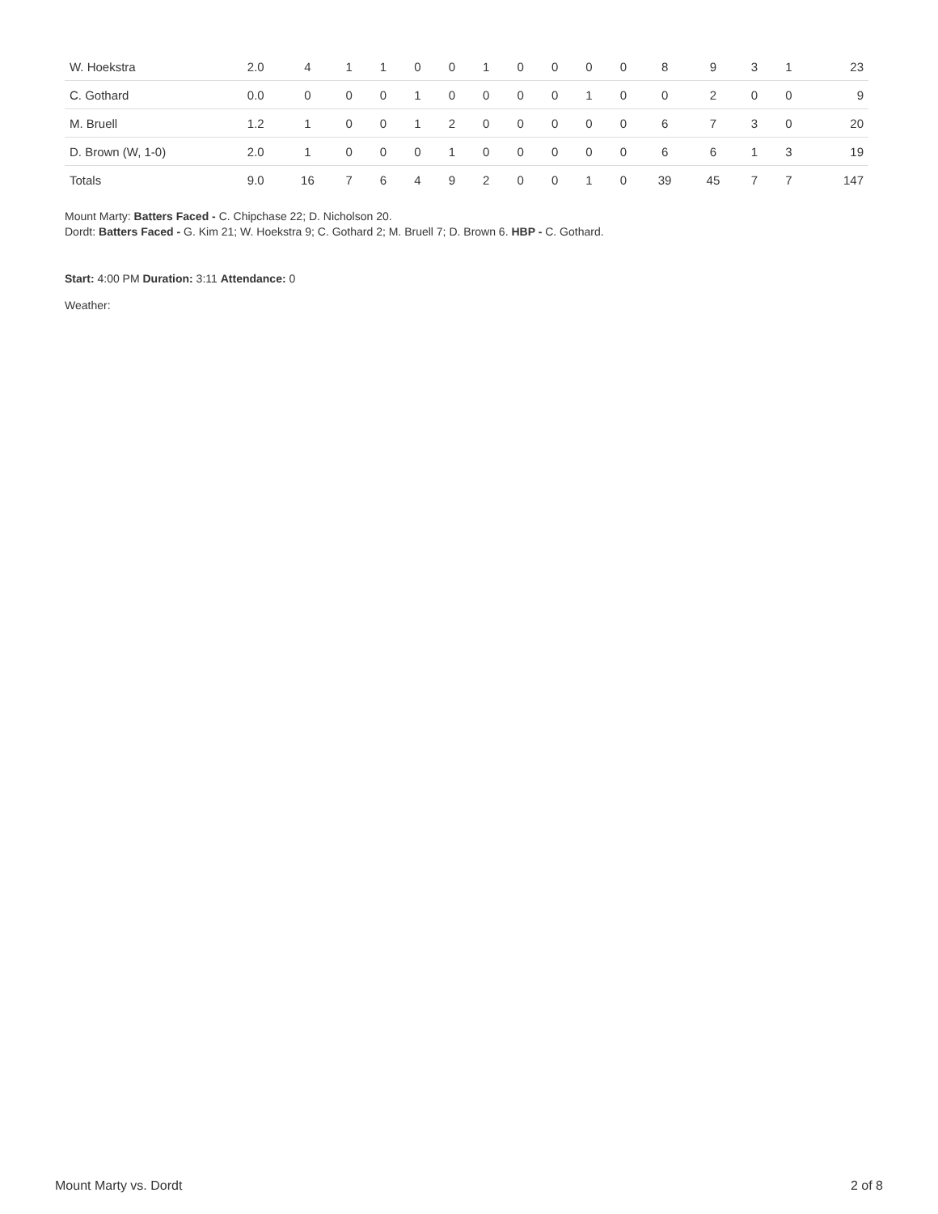| W. Hoekstra | 2.0 | 4 | 1 | 1 | 0 | 0 | 1 | 0 | 0 | 0 | 0 | 8 | 9 | 3 | 1 | 23 |
| C. Gothard | 0.0 | 0 | 0 | 0 | 1 | 0 | 0 | 0 | 0 | 1 | 0 | 0 | 2 | 0 | 0 | 9 |
| M. Bruell | 1.2 | 1 | 0 | 0 | 1 | 2 | 0 | 0 | 0 | 0 | 0 | 6 | 7 | 3 | 0 | 20 |
| D. Brown (W, 1-0) | 2.0 | 1 | 0 | 0 | 0 | 1 | 0 | 0 | 0 | 0 | 0 | 6 | 6 | 1 | 3 | 19 |
| Totals | 9.0 | 16 | 7 | 6 | 4 | 9 | 2 | 0 | 0 | 1 | 0 | 39 | 45 | 7 | 7 | 147 |
Mount Marty: Batters Faced - C. Chipchase 22; D. Nicholson 20.
Dordt: Batters Faced - G. Kim 21; W. Hoekstra 9; C. Gothard 2; M. Bruell 7; D. Brown 6. HBP - C. Gothard.
Start: 4:00 PM Duration: 3:11 Attendance: 0
Weather:
Mount Marty vs. Dordt 2 of 8